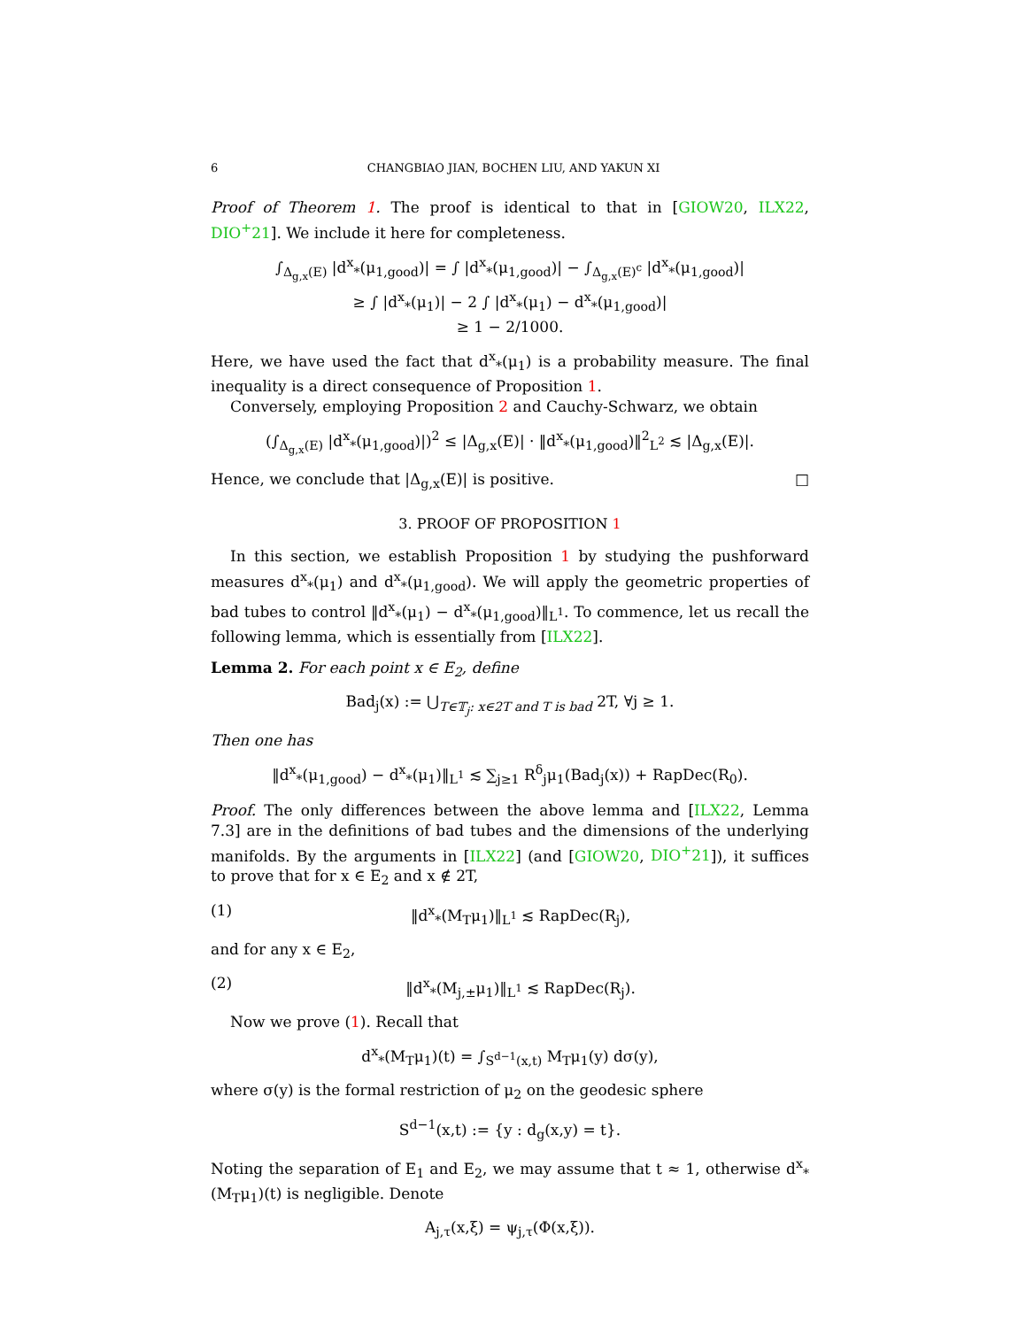6 CHANGBIAO JIAN, BOCHEN LIU, AND YAKUN XI
Proof of Theorem 1. The proof is identical to that in [GIOW20, ILX22, DIO<sup>+</sup>21]. We include it here for completeness.
∫<sub>Δ<sub>g,x</sub>(E)</sub> |d<sup>x</sup><sub>*</sub>(μ<sub>1,good</sub>)| = ∫ |d<sup>x</sup><sub>*</sub>(μ<sub>1,good</sub>)| − ∫<sub>Δ<sub>g,x</sub>(E)<sup>c</sup></sub> |d<sup>x</sup><sub>*</sub>(μ<sub>1,good</sub>)|
≥ ∫ |d<sup>x</sup><sub>*</sub>(μ<sub>1</sub>)| − 2 ∫ |d<sup>x</sup><sub>*</sub>(μ<sub>1</sub>) − d<sup>x</sup><sub>*</sub>(μ<sub>1,good</sub>)|
≥ 1 − 2/1000.
Here, we have used the fact that d<sup>x</sup><sub>*</sub>(μ<sub>1</sub>) is a probability measure. The final inequality is a direct consequence of Proposition 1.
Conversely, employing Proposition 2 and Cauchy-Schwarz, we obtain
(∫<sub>Δ<sub>g,x</sub>(E)</sub> |d<sup>x</sup><sub>*</sub>(μ<sub>1,good</sub>)|)<sup>2</sup> ≤ |Δ<sub>g,x</sub>(E)| · ‖d<sup>x</sup><sub>*</sub>(μ<sub>1,good</sub>)‖<sup>2</sup><sub>L<sup>2</sup></sub> ≲ |Δ<sub>g,x</sub>(E)|.
Hence, we conclude that |Δ<sub>g,x</sub>(E)| is positive. □
3. PROOF OF PROPOSITION 1
In this section, we establish Proposition 1 by studying the pushforward measures d<sup>x</sup><sub>*</sub>(μ<sub>1</sub>) and d<sup>x</sup><sub>*</sub>(μ<sub>1,good</sub>). We will apply the geometric properties of bad tubes to control ‖d<sup>x</sup><sub>*</sub>(μ<sub>1</sub>) − d<sup>x</sup><sub>*</sub>(μ<sub>1,good</sub>)‖<sub>L<sup>1</sup></sub>. To commence, let us recall the following lemma, which is essentially from [ILX22].
Lemma 2. For each point x ∈ E<sub>2</sub>, define
Bad<sub>j</sub>(x) := ⋃<sub>T∈𝕋<sub>j</sub>: x∈2T and T is bad</sub> 2T, ∀j ≥ 1.
Then one has
‖d<sup>x</sup><sub>*</sub>(μ<sub>1,good</sub>) − d<sup>x</sup><sub>*</sub>(μ<sub>1</sub>)‖<sub>L<sup>1</sup></sub> ≲ ∑<sub>j≥1</sub> R<sup>δ</sup><sub>j</sub>μ<sub>1</sub>(Bad<sub>j</sub>(x)) + RapDec(R<sub>0</sub>).
Proof. The only differences between the above lemma and [ILX22, Lemma 7.3] are in the definitions of bad tubes and the dimensions of the underlying manifolds. By the arguments in [ILX22] (and [GIOW20, DIO<sup>+</sup>21]), it suffices to prove that for x ∈ E<sub>2</sub> and x ∉ 2T,
(1) ‖d<sup>x</sup><sub>*</sub>(M<sub>T</sub>μ<sub>1</sub>)‖<sub>L<sup>1</sup></sub> ≲ RapDec(R<sub>j</sub>),
and for any x ∈ E<sub>2</sub>,
(2) ‖d<sup>x</sup><sub>*</sub>(M<sub>j,±</sub>μ<sub>1</sub>)‖<sub>L<sup>1</sup></sub> ≲ RapDec(R<sub>j</sub>).
Now we prove (1). Recall that
d<sup>x</sup><sub>*</sub>(M<sub>T</sub>μ<sub>1</sub>)(t) = ∫<sub>S<sup>d−1</sup>(x,t)</sub> M<sub>T</sub>μ<sub>1</sub>(y) dσ(y),
where σ(y) is the formal restriction of μ<sub>2</sub> on the geodesic sphere
S<sup>d−1</sup>(x,t) := {y : d<sub>g</sub>(x,y) = t}.
Noting the separation of E<sub>1</sub> and E<sub>2</sub>, we may assume that t ≈ 1, otherwise d<sup>x</sup><sub>*</sub>(M<sub>T</sub>μ<sub>1</sub>)(t) is negligible. Denote
A<sub>j,τ</sub>(x,ξ) = ψ<sub>j,τ</sub>(Φ(x,ξ)).